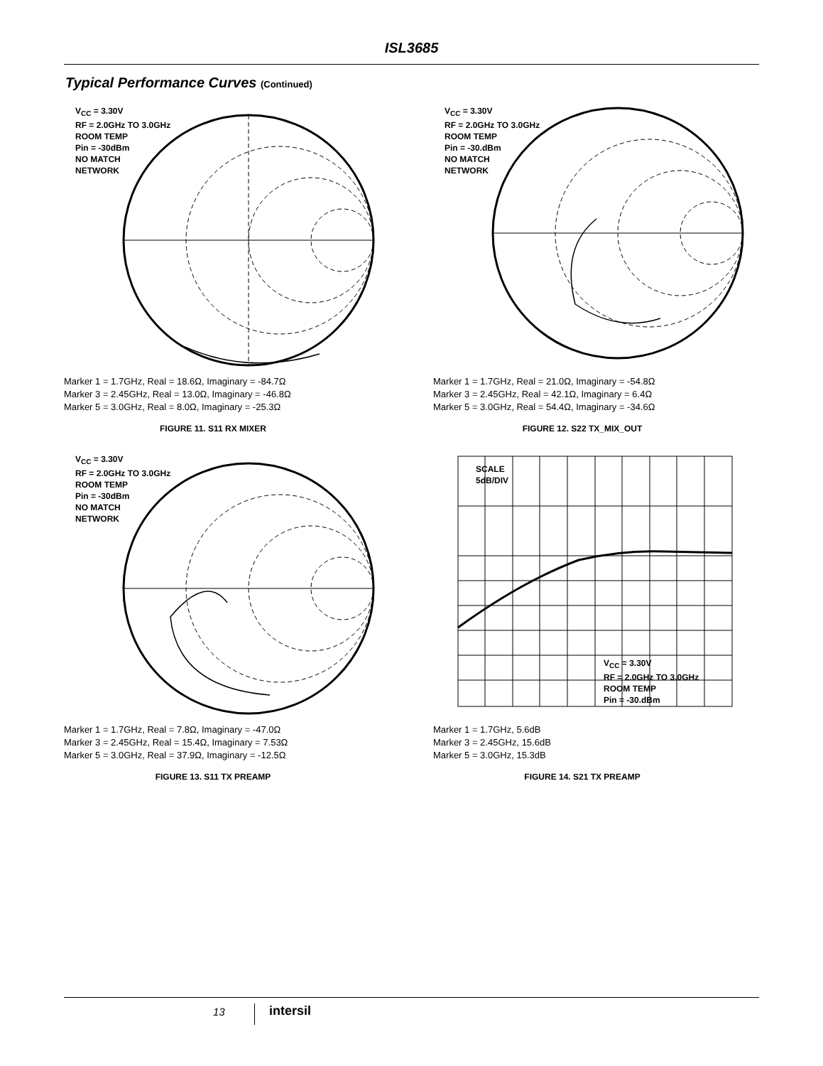ISL3685
Typical Performance Curves (Continued)
V<sub>CC</sub> = 3.30V
RF = 2.0GHz TO 3.0GHz
ROOM TEMP
Pin = -30dBm
NO MATCH
NETWORK
Marker 1 = 1.7GHz, Real = 18.6Ω, Imaginary = -84.7Ω
Marker 3 = 2.45GHz, Real = 13.0Ω, Imaginary = -46.8Ω
Marker 5 = 3.0GHz, Real = 8.0Ω, Imaginary = -25.3Ω
FIGURE 11. S11 RX MIXER
V<sub>CC</sub> = 3.30V
RF = 2.0GHz TO 3.0GHz
ROOM TEMP
Pin = -30.dBm
NO MATCH
NETWORK
Marker 1 = 1.7GHz, Real = 21.0Ω, Imaginary = -54.8Ω
Marker 3 = 2.45GHz, Real = 42.1Ω, Imaginary = 6.4Ω
Marker 5 = 3.0GHz, Real = 54.4Ω, Imaginary = -34.6Ω
FIGURE 12. S22 TX_MIX_OUT
V<sub>CC</sub> = 3.30V
RF = 2.0GHz TO 3.0GHz
ROOM TEMP
Pin = -30dBm
NO MATCH
NETWORK
Marker 1 = 1.7GHz, Real = 7.8Ω, Imaginary = -47.0Ω
Marker 3 = 2.45GHz, Real = 15.4Ω, Imaginary = 7.53Ω
Marker 5 = 3.0GHz, Real = 37.9Ω, Imaginary = -12.5Ω
FIGURE 13. S11 TX PREAMP
SCALE
5dB/DIV
V<sub>CC</sub> = 3.30V
RF = 2.0GHz TO 3.0GHz
ROOM TEMP
Pin = -30.dBm
Marker 1 = 1.7GHz, 5.6dB
Marker 3 = 2.45GHz, 15.6dB
Marker 5 = 3.0GHz, 15.3dB
FIGURE 14. S21 TX PREAMP
13 intersil